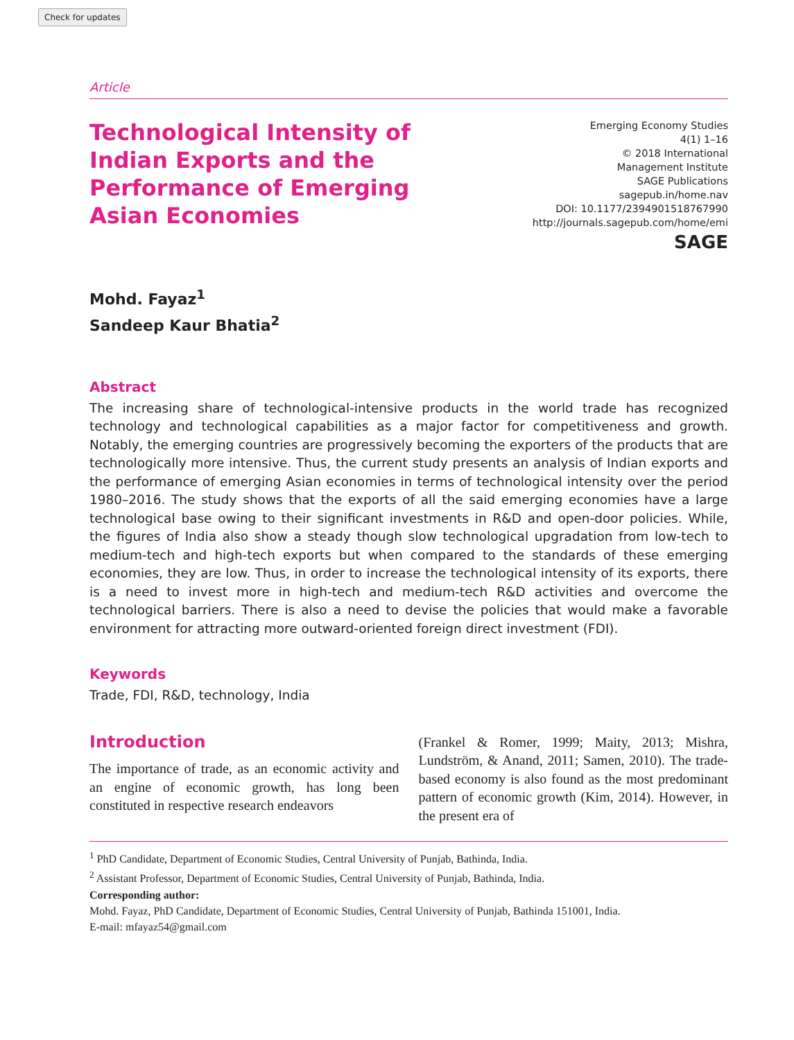Check for updates
Article
Technological Intensity of Indian Exports and the Performance of Emerging Asian Economies
Emerging Economy Studies
4(1) 1–16
© 2018 International
Management Institute
SAGE Publications
sagepub.in/home.nav
DOI: 10.1177/2394901518767990
http://journals.sagepub.com/home/emi
SAGE
Mohd. Fayaz<sup>1</sup>
Sandeep Kaur Bhatia<sup>2</sup>
Abstract
The increasing share of technological-intensive products in the world trade has recognized technology and technological capabilities as a major factor for competitiveness and growth. Notably, the emerging countries are progressively becoming the exporters of the products that are technologically more intensive. Thus, the current study presents an analysis of Indian exports and the performance of emerging Asian economies in terms of technological intensity over the period 1980–2016. The study shows that the exports of all the said emerging economies have a large technological base owing to their significant investments in R&D and open-door policies. While, the figures of India also show a steady though slow technological upgradation from low-tech to medium-tech and high-tech exports but when compared to the standards of these emerging economies, they are low. Thus, in order to increase the technological intensity of its exports, there is a need to invest more in high-tech and medium-tech R&D activities and overcome the technological barriers. There is also a need to devise the policies that would make a favorable environment for attracting more outward-oriented foreign direct investment (FDI).
Keywords
Trade, FDI, R&D, technology, India
Introduction
The importance of trade, as an economic activity and an engine of economic growth, has long been constituted in respective research endeavors
(Frankel & Romer, 1999; Maity, 2013; Mishra, Lundström, & Anand, 2011; Samen, 2010). The trade-based economy is also found as the most predominant pattern of economic growth (Kim, 2014). However, in the present era of
<sup>1</sup> PhD Candidate, Department of Economic Studies, Central University of Punjab, Bathinda, India.
<sup>2</sup> Assistant Professor, Department of Economic Studies, Central University of Punjab, Bathinda, India.
Corresponding author:
Mohd. Fayaz, PhD Candidate, Department of Economic Studies, Central University of Punjab, Bathinda 151001, India.
E-mail: mfayaz54@gmail.com